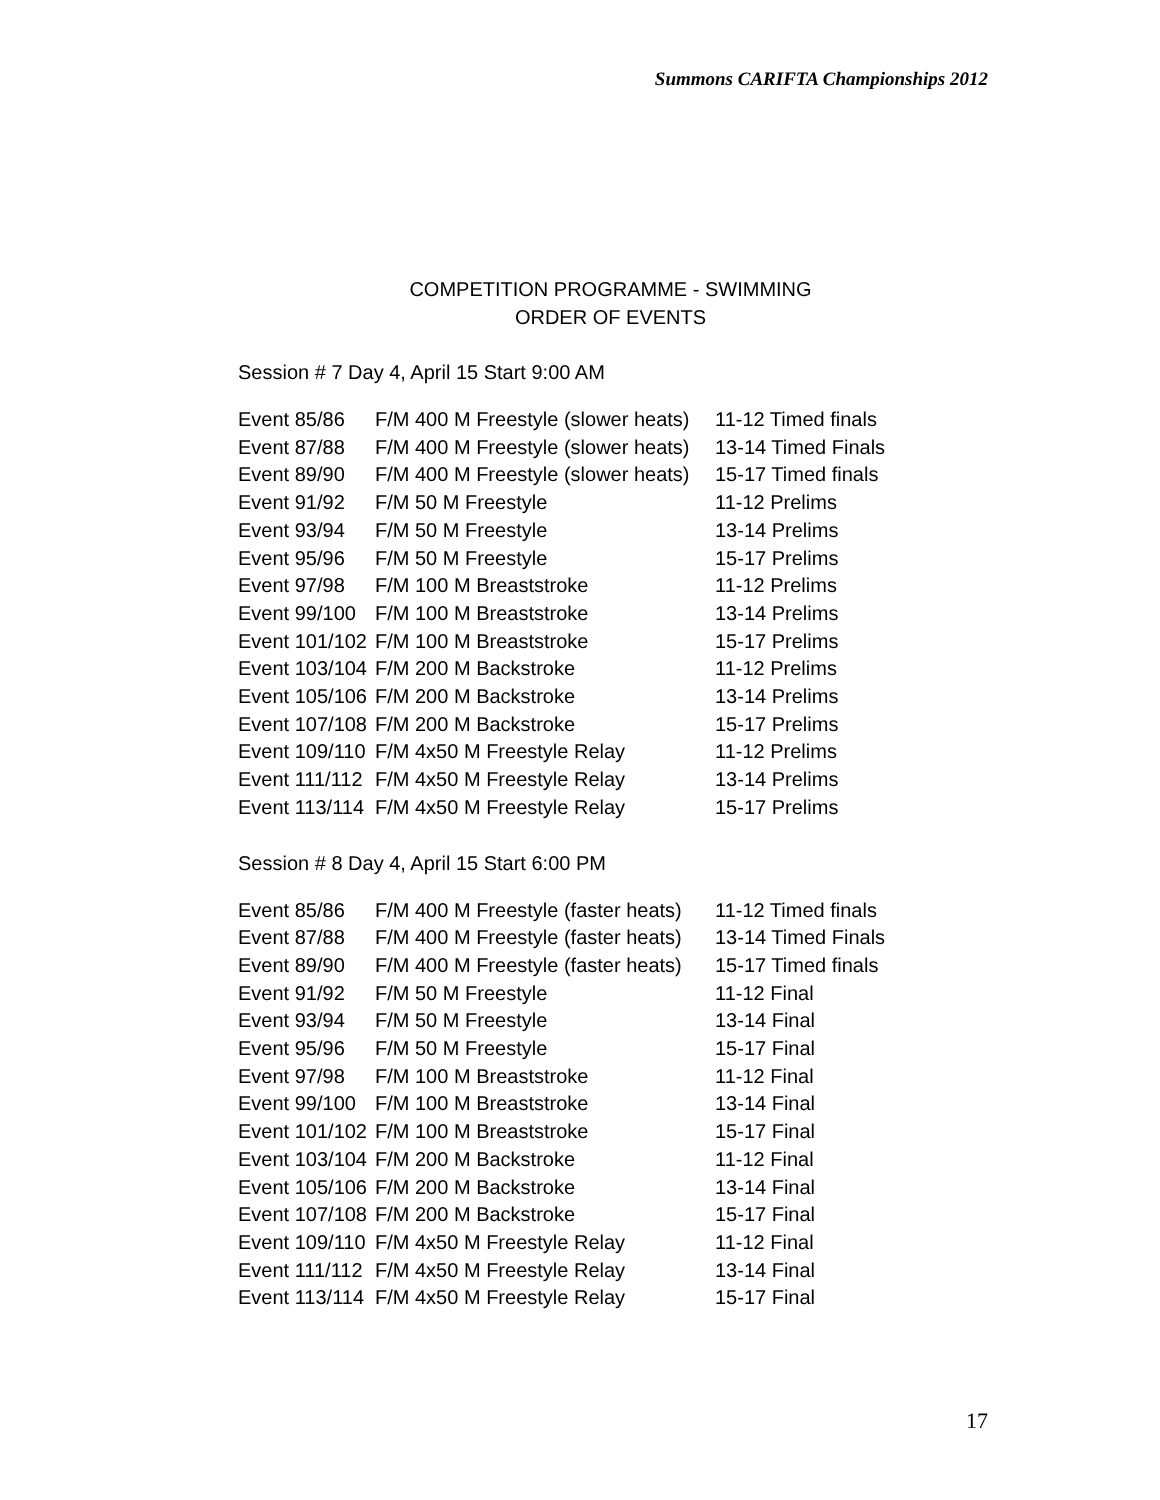Summons CARIFTA Championships 2012
COMPETITION PROGRAMME - SWIMMING
ORDER OF EVENTS
Session # 7 Day 4, April 15 Start 9:00 AM
| Event 85/86 | F/M 400 M Freestyle (slower heats) | 11-12 Timed finals |
| Event 87/88 | F/M 400 M Freestyle (slower heats) | 13-14 Timed Finals |
| Event 89/90 | F/M 400 M Freestyle (slower heats) | 15-17 Timed finals |
| Event 91/92 | F/M 50 M Freestyle | 11-12 Prelims |
| Event 93/94 | F/M 50 M Freestyle | 13-14 Prelims |
| Event 95/96 | F/M 50 M Freestyle | 15-17 Prelims |
| Event 97/98 | F/M 100 M Breaststroke | 11-12 Prelims |
| Event 99/100 | F/M 100 M Breaststroke | 13-14 Prelims |
| Event 101/102 | F/M 100 M Breaststroke | 15-17 Prelims |
| Event 103/104 | F/M 200 M Backstroke | 11-12 Prelims |
| Event 105/106 | F/M 200 M Backstroke | 13-14 Prelims |
| Event 107/108 | F/M 200 M Backstroke | 15-17 Prelims |
| Event 109/110 | F/M 4x50 M Freestyle Relay | 11-12 Prelims |
| Event 111/112 | F/M 4x50 M Freestyle Relay | 13-14 Prelims |
| Event 113/114 | F/M 4x50 M Freestyle Relay | 15-17 Prelims |
Session # 8 Day 4, April 15 Start 6:00 PM
| Event 85/86 | F/M 400 M Freestyle (faster heats) | 11-12 Timed finals |
| Event 87/88 | F/M 400 M Freestyle (faster heats) | 13-14 Timed Finals |
| Event 89/90 | F/M 400 M Freestyle (faster heats) | 15-17 Timed finals |
| Event 91/92 | F/M 50 M Freestyle | 11-12 Final |
| Event 93/94 | F/M 50 M Freestyle | 13-14 Final |
| Event 95/96 | F/M 50 M Freestyle | 15-17 Final |
| Event 97/98 | F/M 100 M Breaststroke | 11-12 Final |
| Event 99/100 | F/M 100 M Breaststroke | 13-14 Final |
| Event 101/102 | F/M 100 M Breaststroke | 15-17 Final |
| Event 103/104 | F/M 200 M Backstroke | 11-12 Final |
| Event 105/106 | F/M 200 M Backstroke | 13-14 Final |
| Event 107/108 | F/M 200 M Backstroke | 15-17 Final |
| Event 109/110 | F/M 4x50 M Freestyle Relay | 11-12 Final |
| Event 111/112 | F/M 4x50 M Freestyle Relay | 13-14 Final |
| Event 113/114 | F/M 4x50 M Freestyle Relay | 15-17 Final |
17